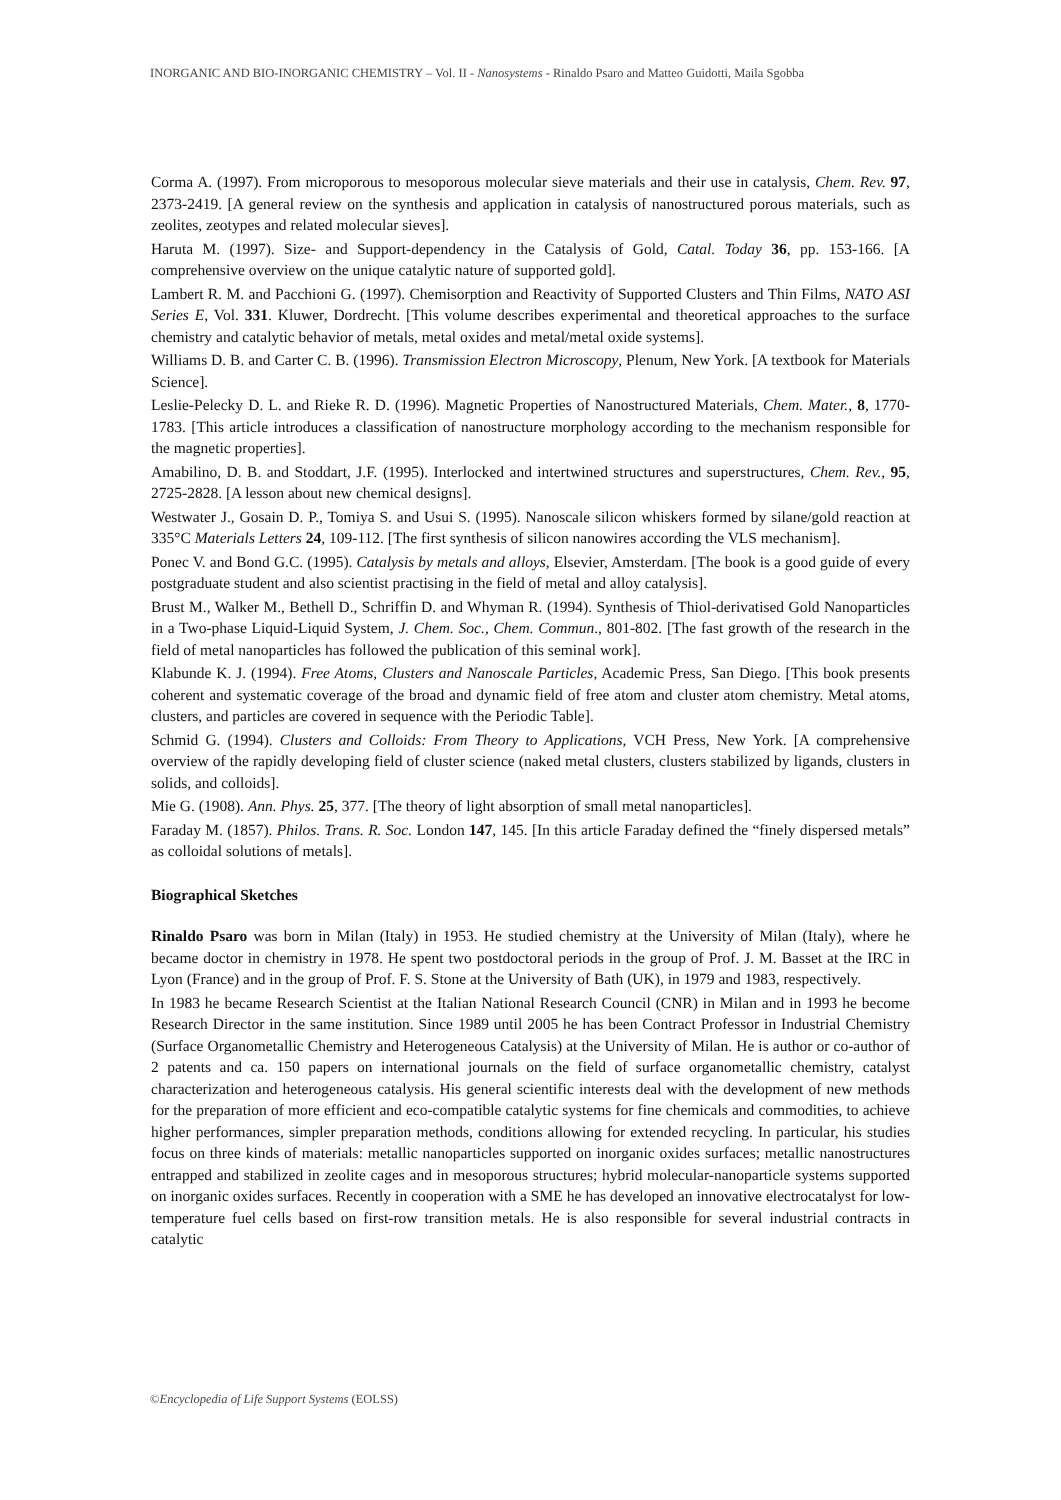INORGANIC AND BIO-INORGANIC CHEMISTRY – Vol. II - Nanosystems - Rinaldo Psaro and Matteo Guidotti, Maila Sgobba
Corma A. (1997). From microporous to mesoporous molecular sieve materials and their use in catalysis, Chem. Rev. 97, 2373-2419. [A general review on the synthesis and application in catalysis of nanostructured porous materials, such as zeolites, zeotypes and related molecular sieves].
Haruta M. (1997). Size- and Support-dependency in the Catalysis of Gold, Catal. Today 36, pp. 153-166. [A comprehensive overview on the unique catalytic nature of supported gold].
Lambert R. M. and Pacchioni G. (1997). Chemisorption and Reactivity of Supported Clusters and Thin Films, NATO ASI Series E, Vol. 331. Kluwer, Dordrecht. [This volume describes experimental and theoretical approaches to the surface chemistry and catalytic behavior of metals, metal oxides and metal/metal oxide systems].
Williams D. B. and Carter C. B. (1996). Transmission Electron Microscopy, Plenum, New York. [A textbook for Materials Science].
Leslie-Pelecky D. L. and Rieke R. D. (1996). Magnetic Properties of Nanostructured Materials, Chem. Mater., 8, 1770-1783. [This article introduces a classification of nanostructure morphology according to the mechanism responsible for the magnetic properties].
Amabilino, D. B. and Stoddart, J.F. (1995). Interlocked and intertwined structures and superstructures, Chem. Rev., 95, 2725-2828. [A lesson about new chemical designs].
Westwater J., Gosain D. P., Tomiya S. and Usui S. (1995). Nanoscale silicon whiskers formed by silane/gold reaction at 335°C Materials Letters 24, 109-112. [The first synthesis of silicon nanowires according the VLS mechanism].
Ponec V. and Bond G.C. (1995). Catalysis by metals and alloys, Elsevier, Amsterdam. [The book is a good guide of every postgraduate student and also scientist practising in the field of metal and alloy catalysis].
Brust M., Walker M., Bethell D., Schriffin D. and Whyman R. (1994). Synthesis of Thiol-derivatised Gold Nanoparticles in a Two-phase Liquid-Liquid System, J. Chem. Soc., Chem. Commun., 801-802. [The fast growth of the research in the field of metal nanoparticles has followed the publication of this seminal work].
Klabunde K. J. (1994). Free Atoms, Clusters and Nanoscale Particles, Academic Press, San Diego. [This book presents coherent and systematic coverage of the broad and dynamic field of free atom and cluster atom chemistry. Metal atoms, clusters, and particles are covered in sequence with the Periodic Table].
Schmid G. (1994). Clusters and Colloids: From Theory to Applications, VCH Press, New York. [A comprehensive overview of the rapidly developing field of cluster science (naked metal clusters, clusters stabilized by ligands, clusters in solids, and colloids].
Mie G. (1908). Ann. Phys. 25, 377. [The theory of light absorption of small metal nanoparticles].
Faraday M. (1857). Philos. Trans. R. Soc. London 147, 145. [In this article Faraday defined the “finely dispersed metals” as colloidal solutions of metals].
Biographical Sketches
Rinaldo Psaro was born in Milan (Italy) in 1953. He studied chemistry at the University of Milan (Italy), where he became doctor in chemistry in 1978. He spent two postdoctoral periods in the group of Prof. J. M. Basset at the IRC in Lyon (France) and in the group of Prof. F. S. Stone at the University of Bath (UK), in 1979 and 1983, respectively.
In 1983 he became Research Scientist at the Italian National Research Council (CNR) in Milan and in 1993 he become Research Director in the same institution. Since 1989 until 2005 he has been Contract Professor in Industrial Chemistry (Surface Organometallic Chemistry and Heterogeneous Catalysis) at the University of Milan. He is author or co-author of 2 patents and ca. 150 papers on international journals on the field of surface organometallic chemistry, catalyst characterization and heterogeneous catalysis. His general scientific interests deal with the development of new methods for the preparation of more efficient and eco-compatible catalytic systems for fine chemicals and commodities, to achieve higher performances, simpler preparation methods, conditions allowing for extended recycling. In particular, his studies focus on three kinds of materials: metallic nanoparticles supported on inorganic oxides surfaces; metallic nanostructures entrapped and stabilized in zeolite cages and in mesoporous structures; hybrid molecular-nanoparticle systems supported on inorganic oxides surfaces. Recently in cooperation with a SME he has developed an innovative electrocatalyst for low-temperature fuel cells based on first-row transition metals. He is also responsible for several industrial contracts in catalytic
©Encyclopedia of Life Support Systems (EOLSS)